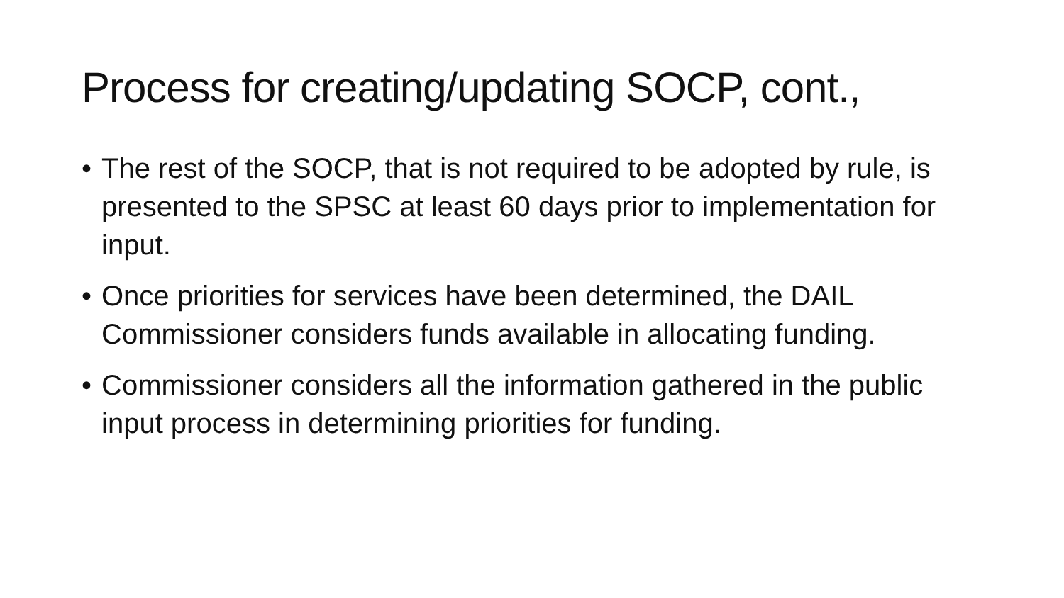Process for creating/updating SOCP, cont.,
• The rest of the SOCP, that is not required to be adopted by rule, is presented to the SPSC at least 60 days prior to implementation for input.
• Once priorities for services have been determined, the DAIL Commissioner considers funds available in allocating funding.
• Commissioner considers all the information gathered in the public input process in determining priorities for funding.